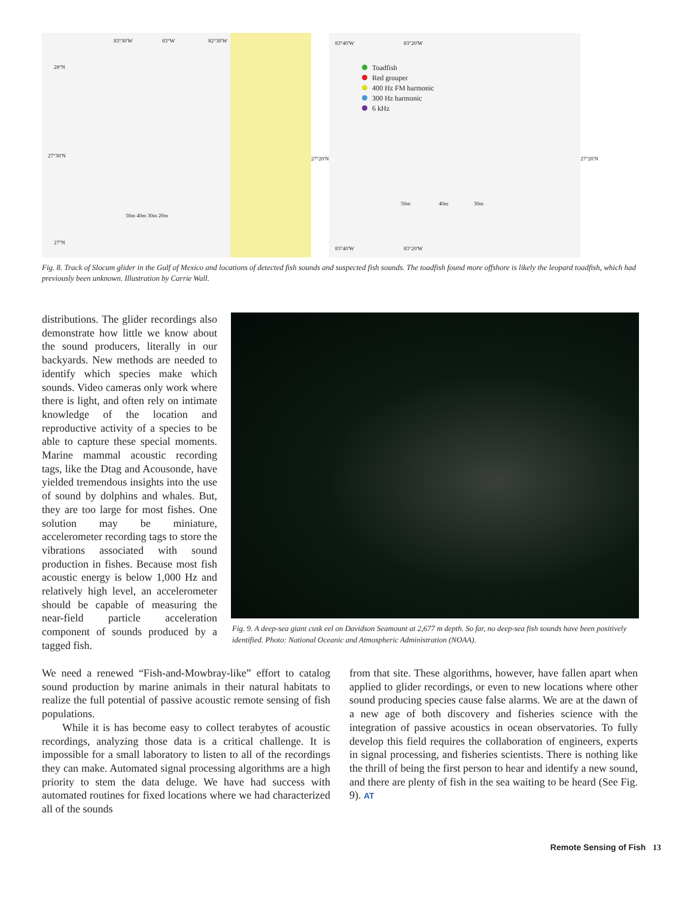83°30'W 83°W 82°30'W
28°N
27°30'N
27°N
50m 40m 30m 20m
83°40'W 83°20'W
Toadfish
Red grouper
400 Hz FM harmonic
300 Hz harmonic
6 kHz
27°20'N 27°20'N
50m 40m 30m
83°40'W 83°20'W
Fig. 8. Track of Slocum glider in the Gulf of Mexico and locations of detected fish sounds and suspected fish sounds. The toadfish found more offshore is likely the leopard toadfish, which had previously been unknown. Illustration by Carrie Wall.
distributions. The glider recordings also demonstrate how little we know about the sound producers, literally in our backyards. New methods are needed to identify which species make which sounds. Video cameras only work where there is light, and often rely on intimate knowledge of the location and reproductive activity of a species to be able to capture these special moments. Marine mammal acoustic recording tags, like the Dtag and Acousonde, have yielded tremendous insights into the use of sound by dolphins and whales. But, they are too large for most fishes. One solution may be miniature, accelerometer recording tags to store the vibrations associated with sound production in fishes. Because most fish acoustic energy is below 1,000 Hz and relatively high level, an accelerometer should be capable of measuring the near-field particle acceleration component of sounds produced by a tagged fish.
Fig. 9. A deep-sea giant cusk eel on Davidson Seamount at 2,677 m depth. So far, no deep-sea fish sounds have been positively identified. Photo: National Oceanic and Atmospheric Administration (NOAA).
We need a renewed “Fish-and-Mowbray-like” effort to catalog sound production by marine animals in their natural habitats to realize the full potential of passive acoustic remote sensing of fish populations.
While it is has become easy to collect terabytes of acoustic recordings, analyzing those data is a critical challenge. It is impossible for a small laboratory to listen to all of the recordings they can make. Automated signal processing algorithms are a high priority to stem the data deluge. We have had success with automated routines for fixed locations where we had characterized all of the sounds
from that site. These algorithms, however, have fallen apart when applied to glider recordings, or even to new locations where other sound producing species cause false alarms. We are at the dawn of a new age of both discovery and fisheries science with the integration of passive acoustics in ocean observatories. To fully develop this field requires the collaboration of engineers, experts in signal processing, and fisheries scientists. There is nothing like the thrill of being the first person to hear and identify a new sound, and there are plenty of fish in the sea waiting to be heard (See Fig. 9). AT
Remote Sensing of Fish 13